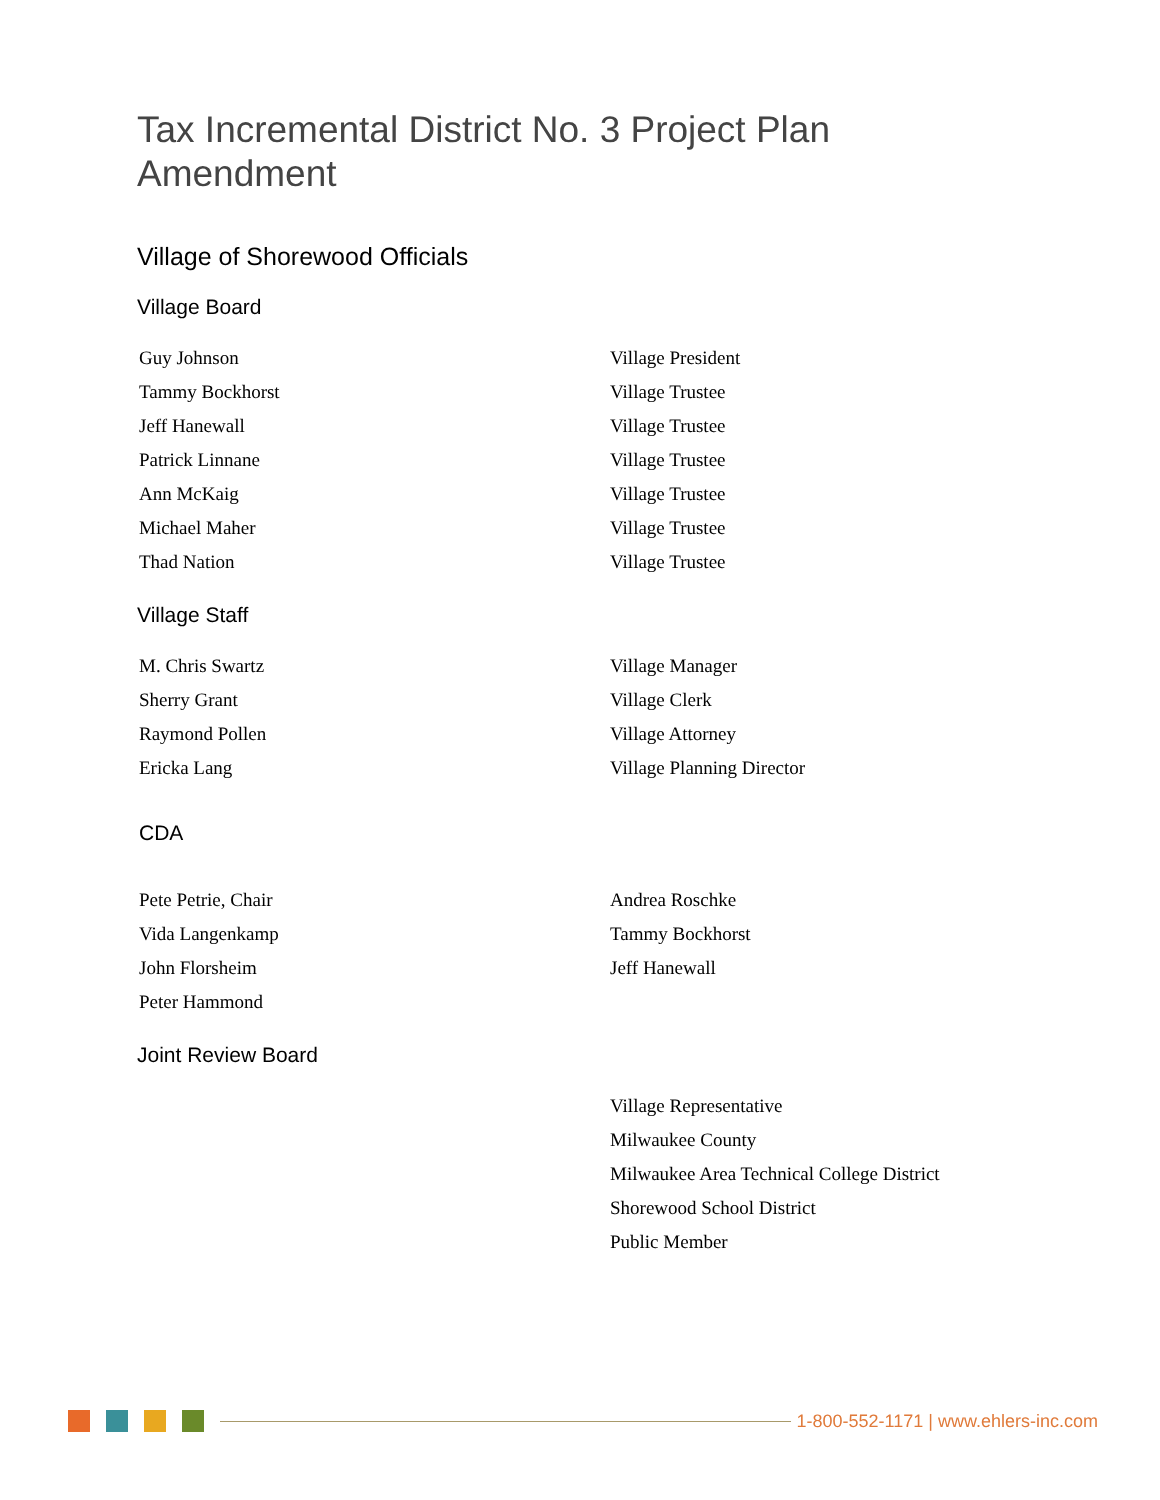Tax Incremental District No. 3 Project Plan
Amendment
Village of Shorewood Officials
Village Board
| Guy Johnson | Village President |
| Tammy Bockhorst | Village Trustee |
| Jeff Hanewall | Village Trustee |
| Patrick Linnane | Village Trustee |
| Ann McKaig | Village Trustee |
| Michael Maher | Village Trustee |
| Thad Nation | Village Trustee |
Village Staff
| M. Chris Swartz | Village Manager |
| Sherry Grant | Village Clerk |
| Raymond Pollen | Village Attorney |
| Ericka Lang | Village Planning Director |
CDA
| Pete Petrie, Chair | Andrea Roschke |
| Vida Langenkamp | Tammy Bockhorst |
| John Florsheim | Jeff Hanewall |
| Peter Hammond | |
Joint Review Board
| | Village Representative |
| | Milwaukee County |
| | Milwaukee Area Technical College District |
| | Shorewood School District |
| | Public Member |
1-800-552-1171 | www.ehlers-inc.com